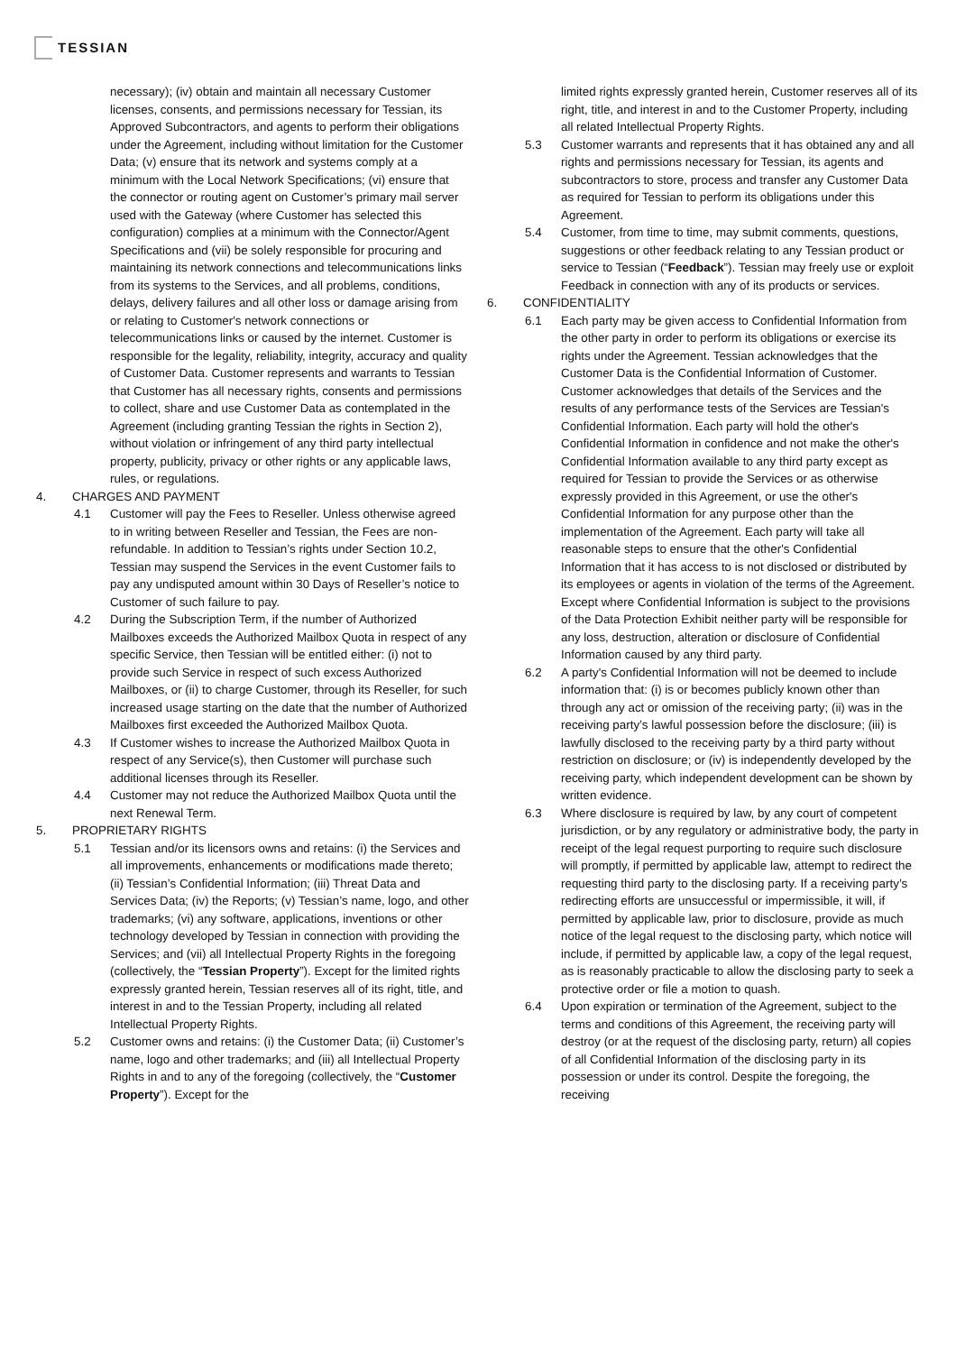TESSIAN
necessary); (iv) obtain and maintain all necessary Customer licenses, consents, and permissions necessary for Tessian, its Approved Subcontractors, and agents to perform their obligations under the Agreement, including without limitation for the Customer Data; (v) ensure that its network and systems comply at a minimum with the Local Network Specifications; (vi) ensure that the connector or routing agent on Customer’s primary mail server used with the Gateway (where Customer has selected this configuration) complies at a minimum with the Connector/Agent Specifications and (vii) be solely responsible for procuring and maintaining its network connections and telecommunications links from its systems to the Services, and all problems, conditions, delays, delivery failures and all other loss or damage arising from or relating to Customer's network connections or telecommunications links or caused by the internet. Customer is responsible for the legality, reliability, integrity, accuracy and quality of Customer Data. Customer represents and warrants to Tessian that Customer has all necessary rights, consents and permissions to collect, share and use Customer Data as contemplated in the Agreement (including granting Tessian the rights in Section 2), without violation or infringement of any third party intellectual property, publicity, privacy or other rights or any applicable laws, rules, or regulations.
4. CHARGES AND PAYMENT
4.1 Customer will pay the Fees to Reseller. Unless otherwise agreed to in writing between Reseller and Tessian, the Fees are non-refundable. In addition to Tessian’s rights under Section 10.2, Tessian may suspend the Services in the event Customer fails to pay any undisputed amount within 30 Days of Reseller’s notice to Customer of such failure to pay.
4.2 During the Subscription Term, if the number of Authorized Mailboxes exceeds the Authorized Mailbox Quota in respect of any specific Service, then Tessian will be entitled either: (i) not to provide such Service in respect of such excess Authorized Mailboxes, or (ii) to charge Customer, through its Reseller, for such increased usage starting on the date that the number of Authorized Mailboxes first exceeded the Authorized Mailbox Quota.
4.3 If Customer wishes to increase the Authorized Mailbox Quota in respect of any Service(s), then Customer will purchase such additional licenses through its Reseller.
4.4 Customer may not reduce the Authorized Mailbox Quota until the next Renewal Term.
5. PROPRIETARY RIGHTS
5.1 Tessian and/or its licensors owns and retains: (i) the Services and all improvements, enhancements or modifications made thereto; (ii) Tessian’s Confidential Information; (iii) Threat Data and Services Data; (iv) the Reports; (v) Tessian’s name, logo, and other trademarks; (vi) any software, applications, inventions or other technology developed by Tessian in connection with providing the Services; and (vii) all Intellectual Property Rights in the foregoing (collectively, the “Tessian Property”). Except for the limited rights expressly granted herein, Tessian reserves all of its right, title, and interest in and to the Tessian Property, including all related Intellectual Property Rights.
5.2 Customer owns and retains: (i) the Customer Data; (ii) Customer’s name, logo and other trademarks; and (iii) all Intellectual Property Rights in and to any of the foregoing (collectively, the “Customer Property”). Except for the
limited rights expressly granted herein, Customer reserves all of its right, title, and interest in and to the Customer Property, including all related Intellectual Property Rights.
5.3 Customer warrants and represents that it has obtained any and all rights and permissions necessary for Tessian, its agents and subcontractors to store, process and transfer any Customer Data as required for Tessian to perform its obligations under this Agreement.
5.4 Customer, from time to time, may submit comments, questions, suggestions or other feedback relating to any Tessian product or service to Tessian (“Feedback”). Tessian may freely use or exploit Feedback in connection with any of its products or services.
6. CONFIDENTIALITY
6.1 Each party may be given access to Confidential Information from the other party in order to perform its obligations or exercise its rights under the Agreement. Tessian acknowledges that the Customer Data is the Confidential Information of Customer. Customer acknowledges that details of the Services and the results of any performance tests of the Services are Tessian's Confidential Information. Each party will hold the other's Confidential Information in confidence and not make the other's Confidential Information available to any third party except as required for Tessian to provide the Services or as otherwise expressly provided in this Agreement, or use the other's Confidential Information for any purpose other than the implementation of the Agreement. Each party will take all reasonable steps to ensure that the other's Confidential Information that it has access to is not disclosed or distributed by its employees or agents in violation of the terms of the Agreement. Except where Confidential Information is subject to the provisions of the Data Protection Exhibit neither party will be responsible for any loss, destruction, alteration or disclosure of Confidential Information caused by any third party.
6.2 A party's Confidential Information will not be deemed to include information that: (i) is or becomes publicly known other than through any act or omission of the receiving party; (ii) was in the receiving party’s lawful possession before the disclosure; (iii) is lawfully disclosed to the receiving party by a third party without restriction on disclosure; or (iv) is independently developed by the receiving party, which independent development can be shown by written evidence.
6.3 Where disclosure is required by law, by any court of competent jurisdiction, or by any regulatory or administrative body, the party in receipt of the legal request purporting to require such disclosure will promptly, if permitted by applicable law, attempt to redirect the requesting third party to the disclosing party. If a receiving party’s redirecting efforts are unsuccessful or impermissible, it will, if permitted by applicable law, prior to disclosure, provide as much notice of the legal request to the disclosing party, which notice will include, if permitted by applicable law, a copy of the legal request, as is reasonably practicable to allow the disclosing party to seek a protective order or file a motion to quash.
6.4 Upon expiration or termination of the Agreement, subject to the terms and conditions of this Agreement, the receiving party will destroy (or at the request of the disclosing party, return) all copies of all Confidential Information of the disclosing party in its possession or under its control. Despite the foregoing, the receiving